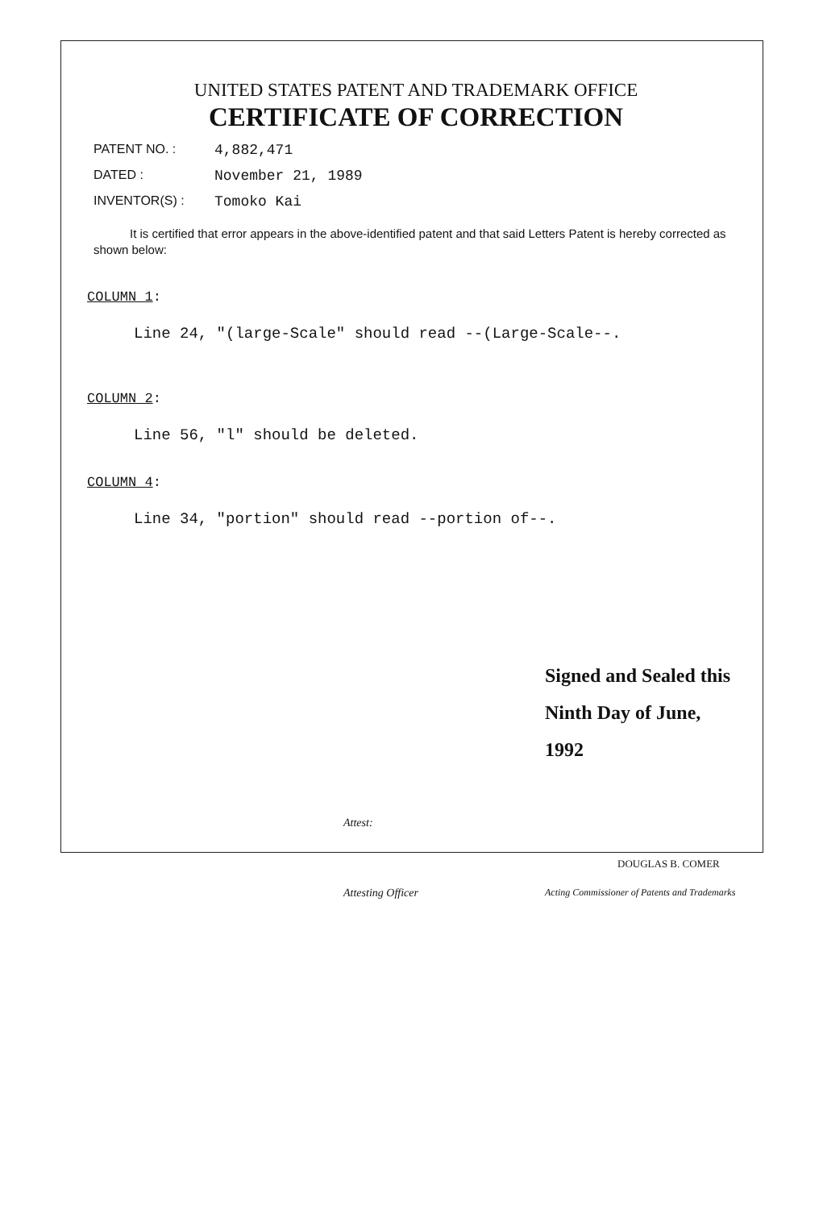UNITED STATES PATENT AND TRADEMARK OFFICE
CERTIFICATE OF CORRECTION
PATENT NO. : 4,882,471
DATED : November 21, 1989
INVENTOR(S) : Tomoko Kai
It is certified that error appears in the above-identified patent and that said Letters Patent is hereby corrected as shown below:
COLUMN 1:
Line 24, "(large-Scale" should read --(Large-Scale--.
COLUMN 2:
Line 56, "l" should be deleted.
COLUMN 4:
Line 34, "portion" should read --portion of--.
Signed and Sealed this
Ninth Day of June, 1992
Attest:
DOUGLAS B. COMER
Attesting Officer Acting Commissioner of Patents and Trademarks